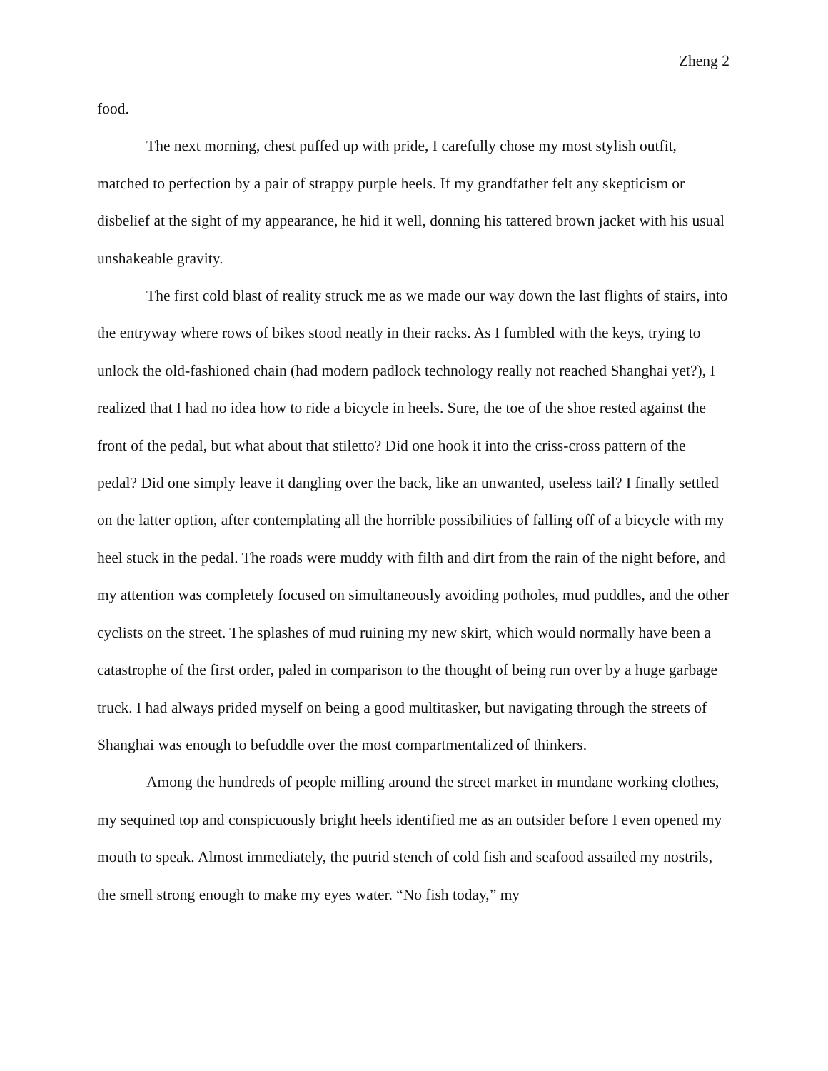Zheng 2
food.
The next morning, chest puffed up with pride, I carefully chose my most stylish outfit, matched to perfection by a pair of strappy purple heels. If my grandfather felt any skepticism or disbelief at the sight of my appearance, he hid it well, donning his tattered brown jacket with his usual unshakeable gravity.
The first cold blast of reality struck me as we made our way down the last flights of stairs, into the entryway where rows of bikes stood neatly in their racks. As I fumbled with the keys, trying to unlock the old-fashioned chain (had modern padlock technology really not reached Shanghai yet?), I realized that I had no idea how to ride a bicycle in heels. Sure, the toe of the shoe rested against the front of the pedal, but what about that stiletto? Did one hook it into the criss-cross pattern of the pedal? Did one simply leave it dangling over the back, like an unwanted, useless tail? I finally settled on the latter option, after contemplating all the horrible possibilities of falling off of a bicycle with my heel stuck in the pedal. The roads were muddy with filth and dirt from the rain of the night before, and my attention was completely focused on simultaneously avoiding potholes, mud puddles, and the other cyclists on the street. The splashes of mud ruining my new skirt, which would normally have been a catastrophe of the first order, paled in comparison to the thought of being run over by a huge garbage truck. I had always prided myself on being a good multitasker, but navigating through the streets of Shanghai was enough to befuddle over the most compartmentalized of thinkers.
Among the hundreds of people milling around the street market in mundane working clothes, my sequined top and conspicuously bright heels identified me as an outsider before I even opened my mouth to speak. Almost immediately, the putrid stench of cold fish and seafood assailed my nostrils, the smell strong enough to make my eyes water. “No fish today,” my